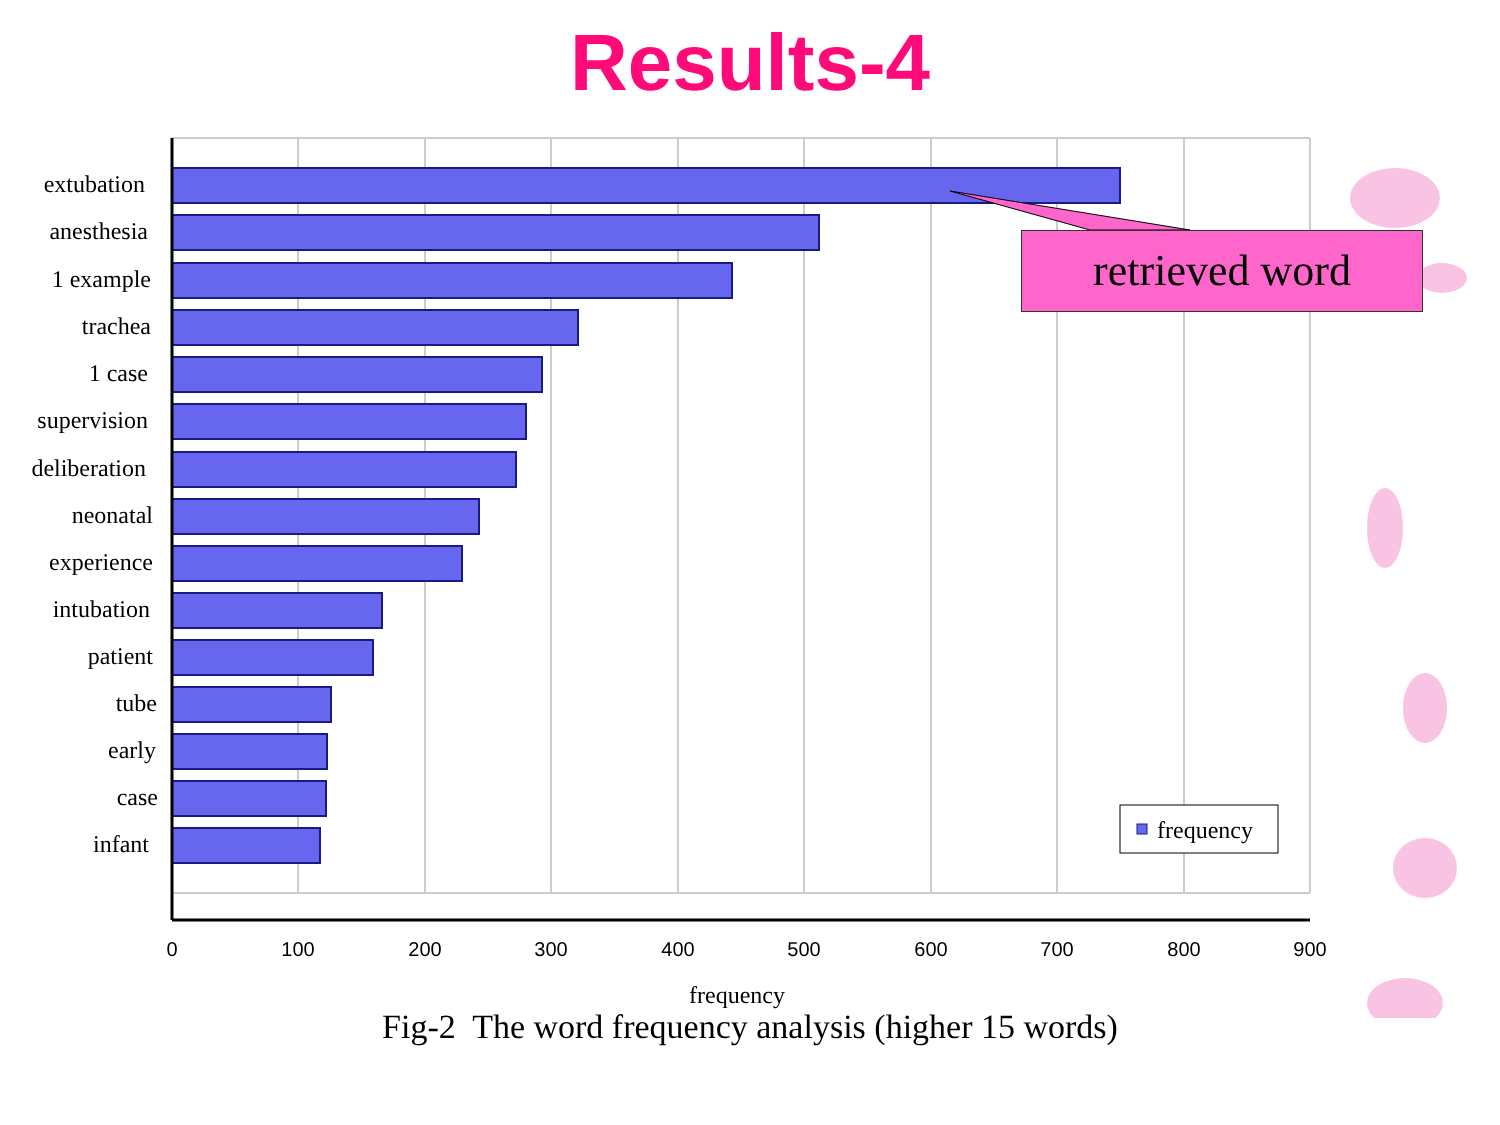Results-4
extubation
anesthesia
1 example
trachea
1 case
supervision
deliberation
neonatal
experience
intubation
patient
tube
early
case
infant
0
100
200
300
400
500
600
700
800
900
frequency
frequency
retrieved word
Fig-2 The word frequency analysis (higher 15 words)